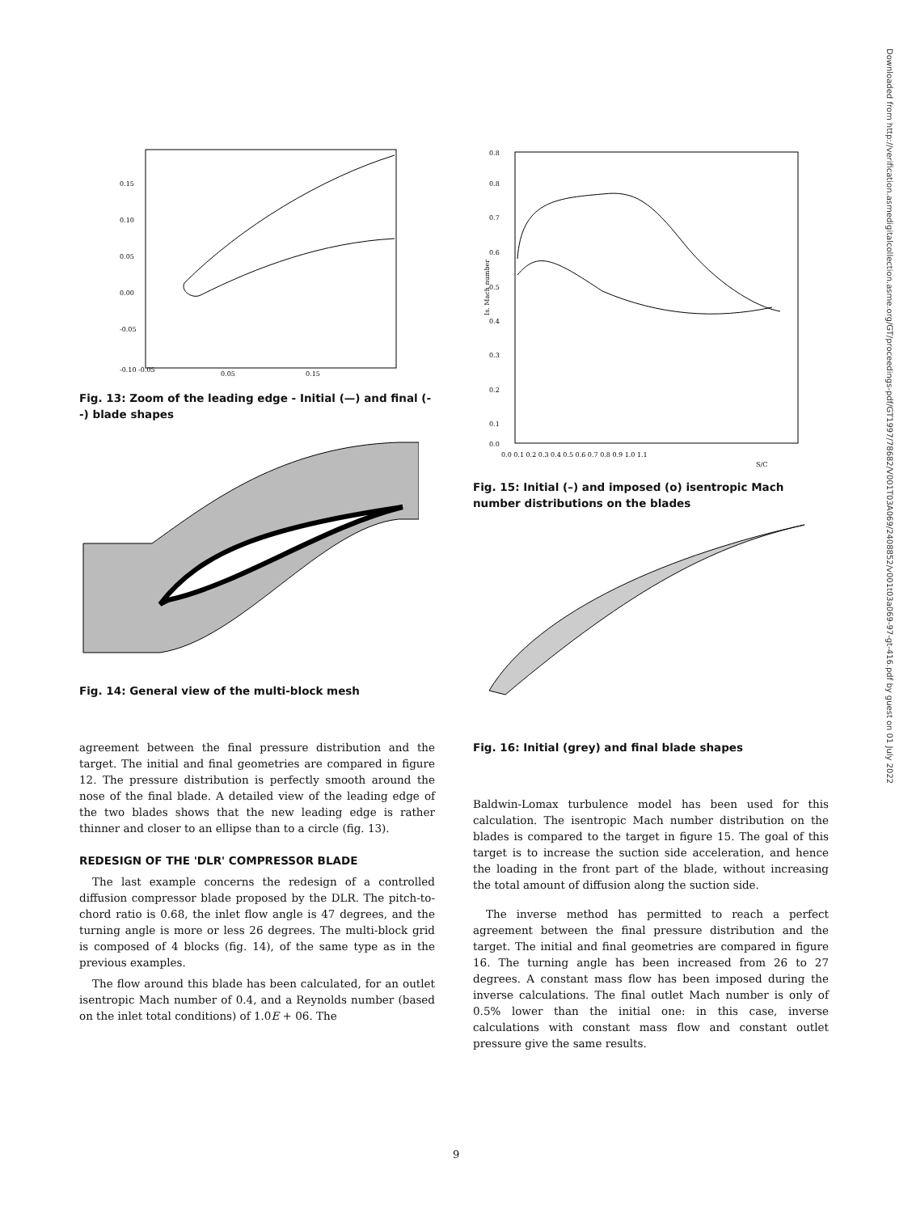0.15
0.10
0.05
0.00
-0.05
-0.10 -0.05
0.05
0.15
Fig. 13: Zoom of the leading edge - Initial (—) and final (- -) blade shapes
Fig. 14: General view of the multi-block mesh
agreement between the final pressure distribution and the target. The initial and final geometries are compared in figure 12. The pressure distribution is perfectly smooth around the nose of the final blade. A detailed view of the leading edge of the two blades shows that the new leading edge is rather thinner and closer to an ellipse than to a circle (fig. 13).
REDESIGN OF THE 'DLR' COMPRESSOR BLADE
The last example concerns the redesign of a controlled diffusion compressor blade proposed by the DLR. The pitch-to-chord ratio is 0.68, the inlet flow angle is 47 degrees, and the turning angle is more or less 26 degrees. The multi-block grid is composed of 4 blocks (fig. 14), of the same type as in the previous examples.
The flow around this blade has been calculated, for an outlet isentropic Mach number of 0.4, and a Reynolds number (based on the inlet total conditions) of 1.0E + 06. The
Is. Mach number
0.8
0.8
0.7
0.6
0.5
0.4
0.3
0.2
0.1
0.0
0.0 0.1 0.2 0.3 0.4 0.5 0.6 0.7 0.8 0.9 1.0 1.1
S/C
Fig. 15: Initial (–) and imposed (o) isentropic Mach number distributions on the blades
Fig. 16: Initial (grey) and final blade shapes
Baldwin-Lomax turbulence model has been used for this calculation. The isentropic Mach number distribution on the blades is compared to the target in figure 15. The goal of this target is to increase the suction side acceleration, and hence the loading in the front part of the blade, without increasing the total amount of diffusion along the suction side.
The inverse method has permitted to reach a perfect agreement between the final pressure distribution and the target. The initial and final geometries are compared in figure 16. The turning angle has been increased from 26 to 27 degrees. A constant mass flow has been imposed during the inverse calculations. The final outlet Mach number is only of 0.5% lower than the initial one: in this case, inverse calculations with constant mass flow and constant outlet pressure give the same results.
9
Downloaded from http://verification.asmedigitalcollection.asme.org/GT/proceedings-pdf/GT1997/78682/V001T03A069/2408852/v001t03a069-97-gt-416.pdf by guest on 01 July 2022